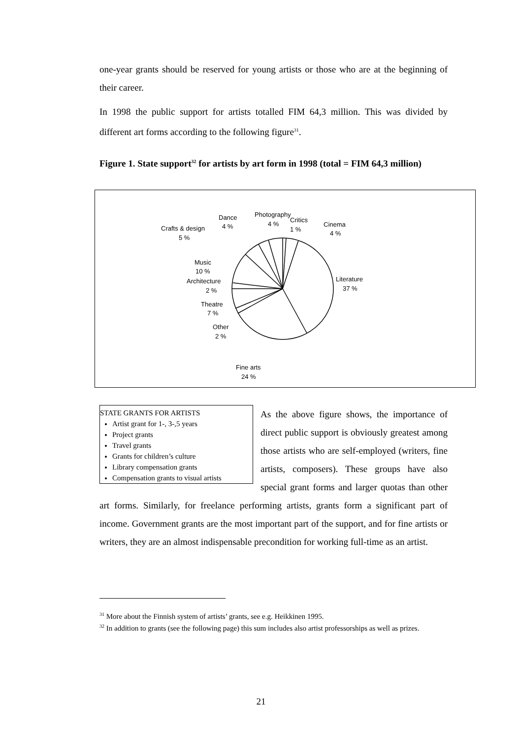one-year grants should be reserved for young artists or those who are at the beginning of their career.
In 1998 the public support for artists totalled FIM 64,3 million. This was divided by different art forms according to the following figure<sup>31</sup>.
Figure 1. State support<sup>32</sup> for artists by art form in 1998 (total = FIM 64,3 million)
Dance
4 %
Photography
4 %
Critics
1 %
Cinema
4 %
Crafts & design
5 %
Music
10 %
Architecture
2 %
Literature
37 %
Theatre
7 %
Other
2 %
Fine arts
24 %
STATE GRANTS FOR ARTISTS
Artist grant for 1-, 3-,5 years
Project grants
Travel grants
Grants for children’s culture
Library compensation grants
Compensation grants to visual artists
As the above figure shows, the importance of direct public support is obviously greatest among those artists who are self-employed (writers, fine artists, composers). These groups have also special grant forms and larger quotas than other art forms. Similarly, for freelance performing artists, grants form a significant part of income. Government grants are the most important part of the support, and for fine artists or writers, they are an almost indispensable precondition for working full-time as an artist.
<sup>31</sup> More about the Finnish system of artists’ grants, see e.g. Heikkinen 1995.
<sup>32</sup> In addition to grants (see the following page) this sum includes also artist professorships as well as prizes.
21